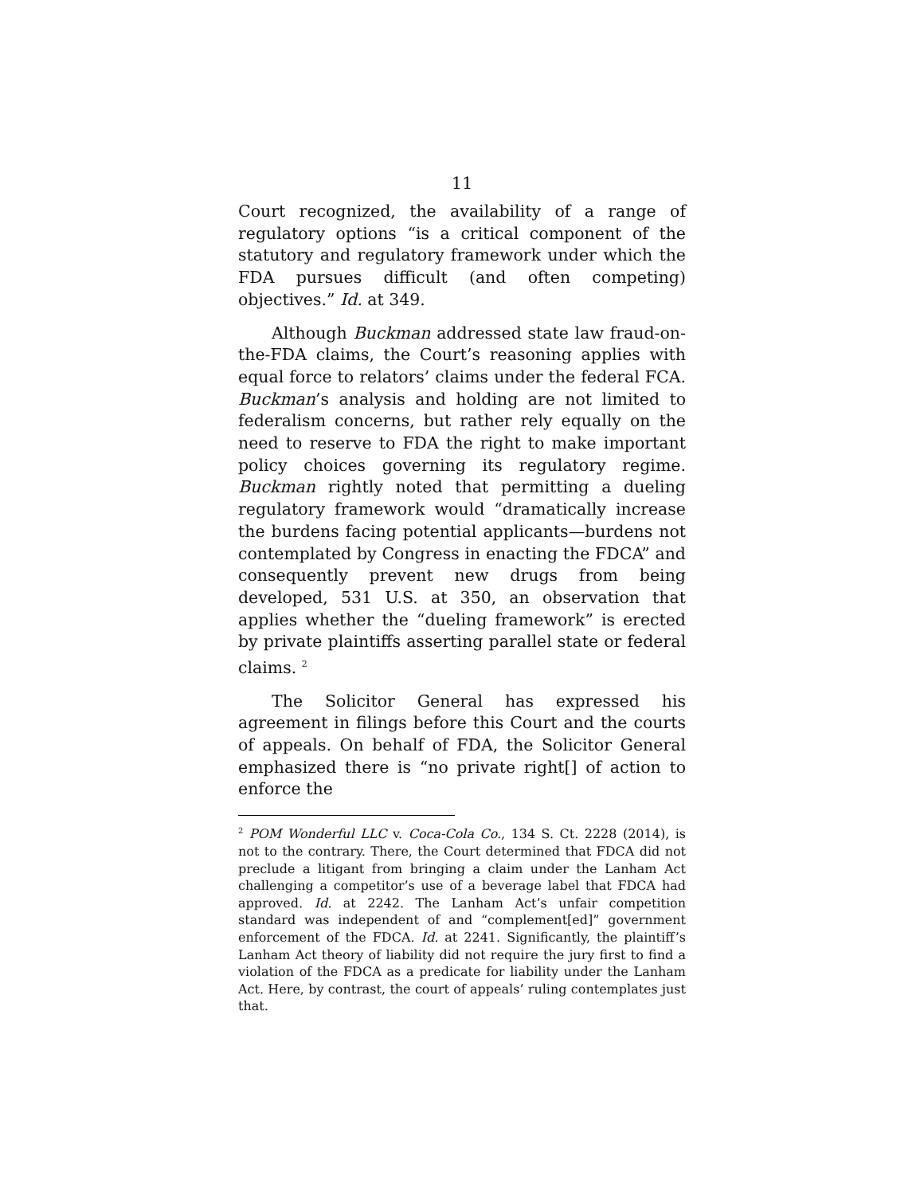11
Court recognized, the availability of a range of regulatory options “is a critical component of the statutory and regulatory framework under which the FDA pursues difficult (and often competing) objectives.” Id. at 349.
Although Buckman addressed state law fraud-on-the-FDA claims, the Court’s reasoning applies with equal force to relators’ claims under the federal FCA. Buckman’s analysis and holding are not limited to federalism concerns, but rather rely equally on the need to reserve to FDA the right to make important policy choices governing its regulatory regime. Buckman rightly noted that permitting a dueling regulatory framework would “dramatically increase the burdens facing potential applicants—burdens not contemplated by Congress in enacting the FDCA” and consequently prevent new drugs from being developed, 531 U.S. at 350, an observation that applies whether the “dueling framework” is erected by private plaintiffs asserting parallel state or federal claims. <sup>2</sup>
The Solicitor General has expressed his agreement in filings before this Court and the courts of appeals. On behalf of FDA, the Solicitor General emphasized there is “no private right[] of action to enforce the
<sup>2</sup> POM Wonderful LLC v. Coca-Cola Co., 134 S. Ct. 2228 (2014), is not to the contrary. There, the Court determined that FDCA did not preclude a litigant from bringing a claim under the Lanham Act challenging a competitor’s use of a beverage label that FDCA had approved. Id. at 2242. The Lanham Act’s unfair competition standard was independent of and “complement[ed]” government enforcement of the FDCA. Id. at 2241. Significantly, the plaintiff’s Lanham Act theory of liability did not require the jury first to find a violation of the FDCA as a predicate for liability under the Lanham Act. Here, by contrast, the court of appeals’ ruling contemplates just that.